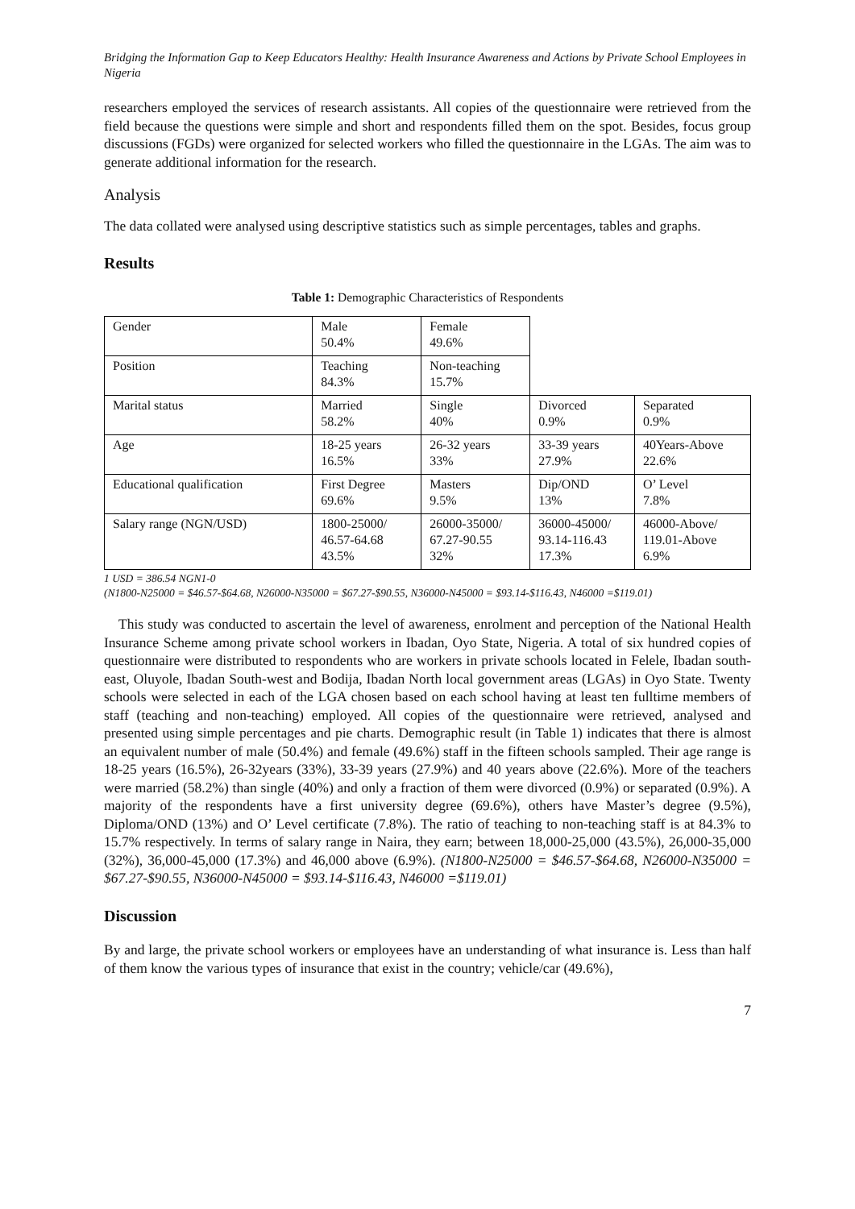Bridging the Information Gap to Keep Educators Healthy: Health Insurance Awareness and Actions by Private School Employees in Nigeria
researchers employed the services of research assistants. All copies of the questionnaire were retrieved from the field because the questions were simple and short and respondents filled them on the spot. Besides, focus group discussions (FGDs) were organized for selected workers who filled the questionnaire in the LGAs. The aim was to generate additional information for the research.
Analysis
The data collated were analysed using descriptive statistics such as simple percentages, tables and graphs.
Results
Table 1: Demographic Characteristics of Respondents
| Gender | Male 50.4% | Female 49.6% | | |
| Position | Teaching 84.3% | Non-teaching 15.7% | | |
| Marital status | Married 58.2% | Single 40% | Divorced 0.9% | Separated 0.9% |
| Age | 18-25 years 16.5% | 26-32 years 33% | 33-39 years 27.9% | 40Years-Above 22.6% |
| Educational qualification | First Degree 69.6% | Masters 9.5% | Dip/OND 13% | O’ Level 7.8% |
| Salary range (NGN/USD) | 1800-25000/ 46.57-64.68 43.5% | 26000-35000/ 67.27-90.55 32% | 36000-45000/ 93.14-116.43 17.3% | 46000-Above/ 119.01-Above 6.9% |
1 USD = 386.54 NGN1-0
(N1800-N25000 = $46.57-$64.68, N26000-N35000 = $67.27-$90.55, N36000-N45000 = $93.14-$116.43, N46000 =$119.01)
This study was conducted to ascertain the level of awareness, enrolment and perception of the National Health Insurance Scheme among private school workers in Ibadan, Oyo State, Nigeria. A total of six hundred copies of questionnaire were distributed to respondents who are workers in private schools located in Felele, Ibadan south-east, Oluyole, Ibadan South-west and Bodija, Ibadan North local government areas (LGAs) in Oyo State. Twenty schools were selected in each of the LGA chosen based on each school having at least ten fulltime members of staff (teaching and non-teaching) employed. All copies of the questionnaire were retrieved, analysed and presented using simple percentages and pie charts. Demographic result (in Table 1) indicates that there is almost an equivalent number of male (50.4%) and female (49.6%) staff in the fifteen schools sampled. Their age range is 18-25 years (16.5%), 26-32years (33%), 33-39 years (27.9%) and 40 years above (22.6%). More of the teachers were married (58.2%) than single (40%) and only a fraction of them were divorced (0.9%) or separated (0.9%). A majority of the respondents have a first university degree (69.6%), others have Master’s degree (9.5%), Diploma/OND (13%) and O’ Level certificate (7.8%). The ratio of teaching to non-teaching staff is at 84.3% to 15.7% respectively. In terms of salary range in Naira, they earn; between 18,000-25,000 (43.5%), 26,000-35,000 (32%), 36,000-45,000 (17.3%) and 46,000 above (6.9%). (N1800-N25000 = $46.57-$64.68, N26000-N35000 = $67.27-$90.55, N36000-N45000 = $93.14-$116.43, N46000 =$119.01)
Discussion
By and large, the private school workers or employees have an understanding of what insurance is. Less than half of them know the various types of insurance that exist in the country; vehicle/car (49.6%),
7